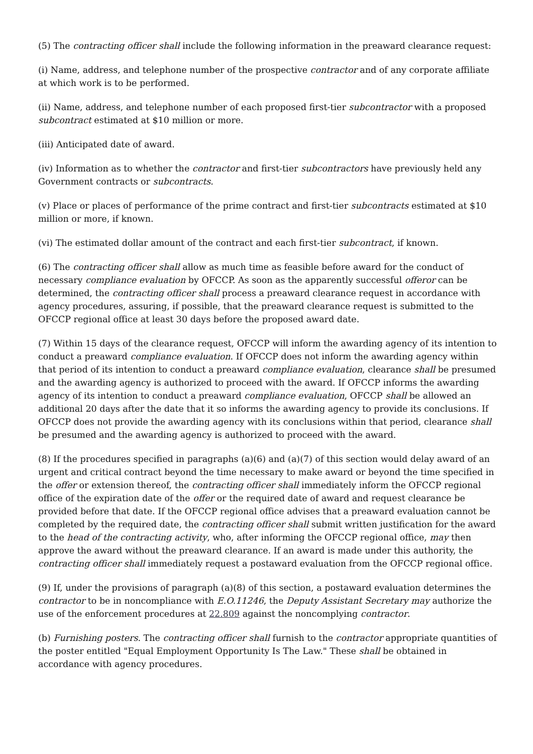(5) The contracting officer shall include the following information in the preaward clearance request:
(i) Name, address, and telephone number of the prospective contractor and of any corporate affiliate at which work is to be performed.
(ii) Name, address, and telephone number of each proposed first-tier subcontractor with a proposed subcontract estimated at $10 million or more.
(iii) Anticipated date of award.
(iv) Information as to whether the contractor and first-tier subcontractors have previously held any Government contracts or subcontracts.
(v) Place or places of performance of the prime contract and first-tier subcontracts estimated at $10 million or more, if known.
(vi) The estimated dollar amount of the contract and each first-tier subcontract, if known.
(6) The contracting officer shall allow as much time as feasible before award for the conduct of necessary compliance evaluation by OFCCP. As soon as the apparently successful offeror can be determined, the contracting officer shall process a preaward clearance request in accordance with agency procedures, assuring, if possible, that the preaward clearance request is submitted to the OFCCP regional office at least 30 days before the proposed award date.
(7) Within 15 days of the clearance request, OFCCP will inform the awarding agency of its intention to conduct a preaward compliance evaluation. If OFCCP does not inform the awarding agency within that period of its intention to conduct a preaward compliance evaluation, clearance shall be presumed and the awarding agency is authorized to proceed with the award. If OFCCP informs the awarding agency of its intention to conduct a preaward compliance evaluation, OFCCP shall be allowed an additional 20 days after the date that it so informs the awarding agency to provide its conclusions. If OFCCP does not provide the awarding agency with its conclusions within that period, clearance shall be presumed and the awarding agency is authorized to proceed with the award.
(8) If the procedures specified in paragraphs (a)(6) and (a)(7) of this section would delay award of an urgent and critical contract beyond the time necessary to make award or beyond the time specified in the offer or extension thereof, the contracting officer shall immediately inform the OFCCP regional office of the expiration date of the offer or the required date of award and request clearance be provided before that date. If the OFCCP regional office advises that a preaward evaluation cannot be completed by the required date, the contracting officer shall submit written justification for the award to the head of the contracting activity, who, after informing the OFCCP regional office, may then approve the award without the preaward clearance. If an award is made under this authority, the contracting officer shall immediately request a postaward evaluation from the OFCCP regional office.
(9) If, under the provisions of paragraph (a)(8) of this section, a postaward evaluation determines the contractor to be in noncompliance with E.O.11246, the Deputy Assistant Secretary may authorize the use of the enforcement procedures at 22.809 against the noncomplying contractor.
(b) Furnishing posters. The contracting officer shall furnish to the contractor appropriate quantities of the poster entitled "Equal Employment Opportunity Is The Law." These shall be obtained in accordance with agency procedures.